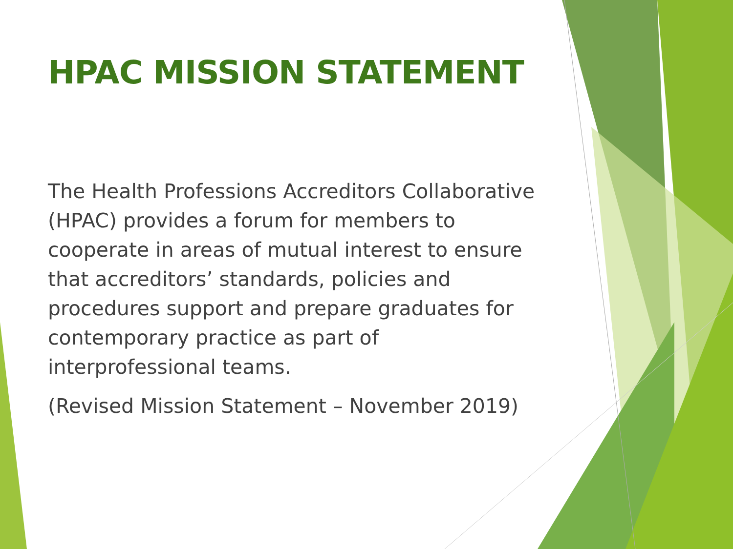HPAC MISSION STATEMENT
The Health Professions Accreditors Collaborative (HPAC) provides a forum for members to cooperate in areas of mutual interest to ensure that accreditors’ standards, policies and procedures support and prepare graduates for contemporary practice as part of interprofessional teams.
(Revised Mission Statement – November 2019)